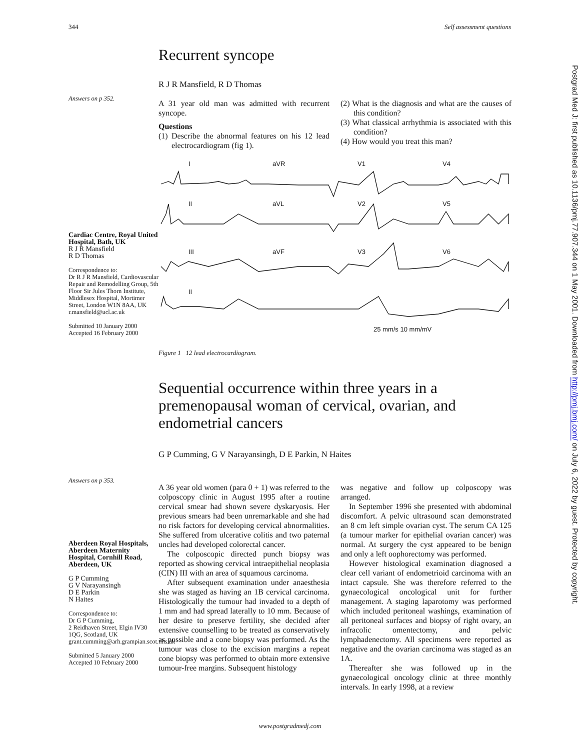344 Self assessment questions
Postgrad Med J: first published as 10.1136/pmj.77.907.344 on 1 May 2001. Downloaded from http://pmj.bmj.com/ on July 6, 2022 by guest. Protected by copyright.
Answers on p 352.
Recurrent syncope
R J R Mansfield, R D Thomas
A 31 year old man was admitted with recurrent syncope.
Questions
(1) Describe the abnormal features on his 12 lead electrocardiogram (fig 1).
(2) What is the diagnosis and what are the causes of this condition?
(3) What classical arrhythmia is associated with this condition?
(4) How would you treat this man?
I
aVR
V1
V4
II
aVL
V2
V5
III
aVF
V3
V6
II
25 mm/s 10 mm/mV
Figure 1 12 lead electrocardiogram.
Cardiac Centre, Royal United Hospital, Bath, UK
R J R Mansfield
R D Thomas
Correspondence to:
Dr R J R Mansfield, Cardiovascular Repair and Remodelling Group, 5th Floor Sir Jules Thorn Institute, Middlesex Hospital, Mortimer Street, London W1N 8AA, UK
r.mansfield@ucl.ac.uk
Submitted 10 January 2000
Accepted 16 February 2000
Answers on p 353.
Aberdeen Royal Hospitals, Aberdeen Maternity Hospital, Cornhill Road, Aberdeen, UK
G P Cumming
G V Narayansingh
D E Parkin
N Haites
Correspondence to:
Dr G P Cumming,
2 Reidhaven Street, Elgin IV30 1QG, Scotland, UK
grant.cumming@arh.grampian.scot.nhs.uk
Submitted 5 January 2000
Accepted 10 February 2000
Sequential occurrence within three years in a premenopausal woman of cervical, ovarian, and endometrial cancers
G P Cumming, G V Narayansingh, D E Parkin, N Haites
A 36 year old women (para 0 + 1) was referred to the colposcopy clinic in August 1995 after a routine cervical smear had shown severe dyskaryosis. Her previous smears had been unremarkable and she had no risk factors for developing cervical abnormalities. She suffered from ulcerative colitis and two paternal uncles had developed colorectal cancer.
The colposcopic directed punch biopsy was reported as showing cervical intraepithelial neoplasia (CIN) III with an area of squamous carcinoma.
After subsequent examination under anaesthesia she was staged as having an 1B cervical carcinoma. Histologically the tumour had invaded to a depth of 1 mm and had spread laterally to 10 mm. Because of her desire to preserve fertility, she decided after extensive counselling to be treated as conservatively as possible and a cone biopsy was performed. As the tumour was close to the excision margins a repeat cone biopsy was performed to obtain more extensive tumour-free margins. Subsequent histology
was negative and follow up colposcopy was arranged.
In September 1996 she presented with abdominal discomfort. A pelvic ultrasound scan demonstrated an 8 cm left simple ovarian cyst. The serum CA 125 (a tumour marker for epithelial ovarian cancer) was normal. At surgery the cyst appeared to be benign and only a left oophorectomy was performed.
However histological examination diagnosed a clear cell variant of endometrioid carcinoma with an intact capsule. She was therefore referred to the gynaecological oncological unit for further management. A staging laparotomy was performed which included peritoneal washings, examination of all peritoneal surfaces and biopsy of right ovary, an infracolic omentectomy, and pelvic lymphadenectomy. All specimens were reported as negative and the ovarian carcinoma was staged as an 1A.
Thereafter she was followed up in the gynaecological oncology clinic at three monthly intervals. In early 1998, at a review
www.postgradmedj.com